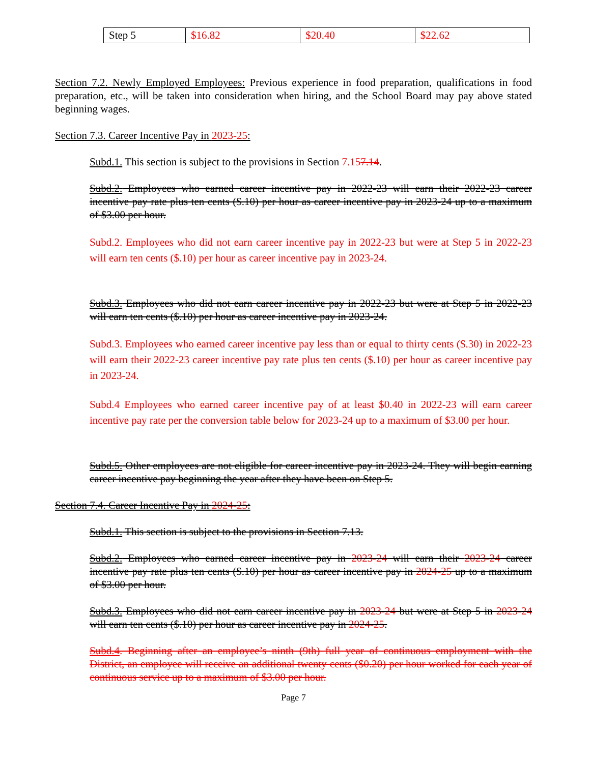| Step 5 | $16.82 | $20.40 | $22.62 |
Section 7.2. Newly Employed Employees: Previous experience in food preparation, qualifications in food preparation, etc., will be taken into consideration when hiring, and the School Board may pay above stated beginning wages.
Section 7.3. Career Incentive Pay in 2023-25:
Subd.1. This section is subject to the provisions in Section 7.157.14.
Subd.2. Employees who earned career incentive pay in 2022-23 will earn their 2022-23 career incentive pay rate plus ten cents ($.10) per hour as career incentive pay in 2023-24 up to a maximum of $3.00 per hour.
Subd.2. Employees who did not earn career incentive pay in 2022-23 but were at Step 5 in 2022-23 will earn ten cents ($.10) per hour as career incentive pay in 2023-24.
Subd.3. Employees who did not earn career incentive pay in 2022-23 but were at Step 5 in 2022-23 will earn ten cents ($.10) per hour as career incentive pay in 2023-24.
Subd.3. Employees who earned career incentive pay less than or equal to thirty cents ($.30) in 2022-23 will earn their 2022-23 career incentive pay rate plus ten cents ($.10) per hour as career incentive pay in 2023-24.
Subd.4 Employees who earned career incentive pay of at least $0.40 in 2022-23 will earn career incentive pay rate per the conversion table below for 2023-24 up to a maximum of $3.00 per hour.
Subd.5. Other employees are not eligible for career incentive pay in 2023-24. They will begin earning career incentive pay beginning the year after they have been on Step 5.
Section 7.4. Career Incentive Pay in 2024-25:
Subd.1. This section is subject to the provisions in Section 7.13.
Subd.2. Employees who earned career incentive pay in 2023-24 will earn their 2023-24 career incentive pay rate plus ten cents ($.10) per hour as career incentive pay in 2024-25 up to a maximum of $3.00 per hour.
Subd.3. Employees who did not earn career incentive pay in 2023-24 but were at Step 5 in 2023-24 will earn ten cents ($.10) per hour as career incentive pay in 2024-25.
Subd.4. Beginning after an employee’s ninth (9th) full year of continuous employment with the District, an employee will receive an additional twenty cents ($0.20) per hour worked for each year of continuous service up to a maximum of $3.00 per hour.
Page 7